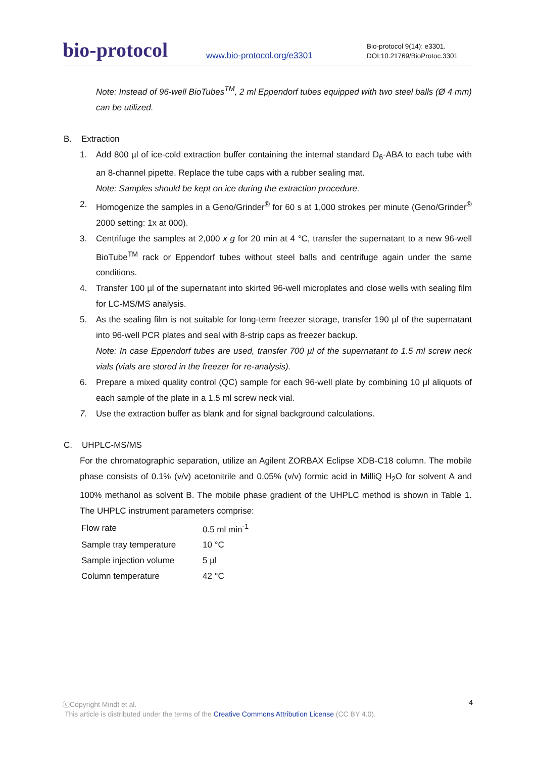bio-protocol
www.bio-protocol.org/e3301
Bio-protocol 9(14): e3301.
DOI:10.21769/BioProtoc.3301
Note: Instead of 96-well BioTubes<sup>TM</sup>, 2 ml Eppendorf tubes equipped with two steel balls (Ø 4 mm) can be utilized.
B. Extraction
1. Add 800 µl of ice-cold extraction buffer containing the internal standard D<sub>6</sub>-ABA to each tube with an 8-channel pipette. Replace the tube caps with a rubber sealing mat.
Note: Samples should be kept on ice during the extraction procedure.
2. Homogenize the samples in a Geno/Grinder<sup>®</sup> for 60 s at 1,000 strokes per minute (Geno/Grinder<sup>®</sup> 2000 setting: 1x at 000).
3. Centrifuge the samples at 2,000 x g for 20 min at 4 °C, transfer the supernatant to a new 96-well BioTube<sup>TM</sup> rack or Eppendorf tubes without steel balls and centrifuge again under the same conditions.
4. Transfer 100 µl of the supernatant into skirted 96-well microplates and close wells with sealing film for LC-MS/MS analysis.
5. As the sealing film is not suitable for long-term freezer storage, transfer 190 µl of the supernatant into 96-well PCR plates and seal with 8-strip caps as freezer backup.
Note: In case Eppendorf tubes are used, transfer 700 µl of the supernatant to 1.5 ml screw neck vials (vials are stored in the freezer for re-analysis).
6. Prepare a mixed quality control (QC) sample for each 96-well plate by combining 10 µl aliquots of each sample of the plate in a 1.5 ml screw neck vial.
7. Use the extraction buffer as blank and for signal background calculations.
C. UHPLC-MS/MS
For the chromatographic separation, utilize an Agilent ZORBAX Eclipse XDB-C18 column. The mobile phase consists of 0.1% (v/v) acetonitrile and 0.05% (v/v) formic acid in MilliQ H<sub>2</sub>O for solvent A and 100% methanol as solvent B. The mobile phase gradient of the UHPLC method is shown in Table 1. The UHPLC instrument parameters comprise:
| Flow rate | 0.5 ml min<sup>-1</sup> |
| Sample tray temperature | 10 °C |
| Sample injection volume | 5 µl |
| Column temperature | 42 °C |
4 ⓒCopyright Mindt et al.
This article is distributed under the terms of the Creative Commons Attribution License (CC BY 4.0).